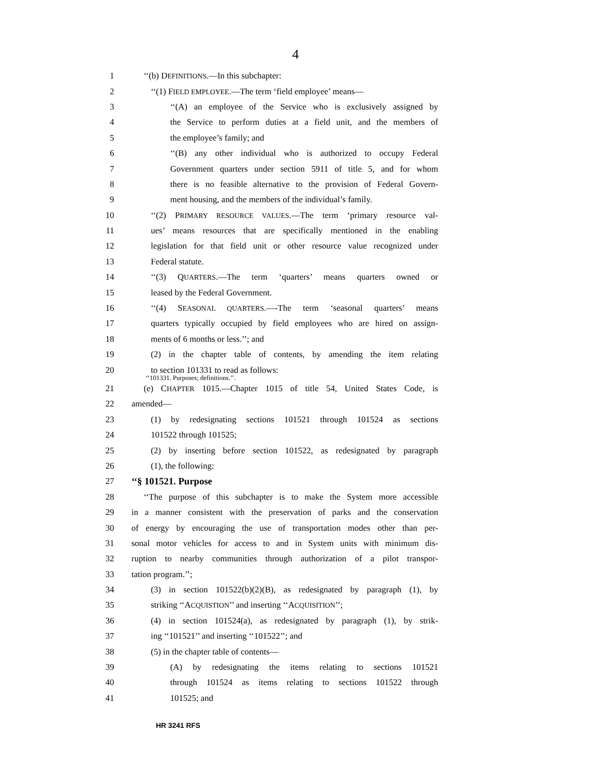4
1 ‘‘(b) DEFINITIONS.—In this subchapter:
2 ‘‘(1) FIELD EMPLOYEE.—The term ‘field employee’ means—
3 ‘‘(A) an employee of the Service who is exclusively assigned by
4 the Service to perform duties at a field unit, and the members of
5 the employee’s family; and
6 ‘‘(B) any other individual who is authorized to occupy Federal
7 Government quarters under section 5911 of title 5, and for whom
8 there is no feasible alternative to the provision of Federal Govern-
9 ment housing, and the members of the individual’s family.
10 ‘‘(2) PRIMARY RESOURCE VALUES.—The term ‘primary resource val-
11 ues’ means resources that are specifically mentioned in the enabling
12 legislation for that field unit or other resource value recognized under
13 Federal statute.
14 ‘‘(3) QUARTERS.—The term ‘quarters’ means quarters owned or
15 leased by the Federal Government.
16 ‘‘(4) SEASONAL QUARTERS.—-The term ‘seasonal quarters’ means
17 quarters typically occupied by field employees who are hired on assign-
18 ments of 6 months or less.’’; and
19 (2) in the chapter table of contents, by amending the item relating
20 to section 101331 to read as follows:
‘‘101331. Purposes; definitions.’’.
21 (e) CHAPTER 1015.—Chapter 1015 of title 54, United States Code, is
22 amended—
23 (1) by redesignating sections 101521 through 101524 as sections
24 101522 through 101525;
25 (2) by inserting before section 101522, as redesignated by paragraph
26 (1), the following:
27 ‘‘§ 101521. Purpose
28 ‘‘The purpose of this subchapter is to make the System more accessible
29 in a manner consistent with the preservation of parks and the conservation
30 of energy by encouraging the use of transportation modes other than per-
31 sonal motor vehicles for access to and in System units with minimum dis-
32 ruption to nearby communities through authorization of a pilot transpor-
33 tation program.’’;
34 (3) in section 101522(b)(2)(B), as redesignated by paragraph (1), by
35 striking ‘‘ACQUISTION’’ and inserting ‘‘ACQUISITION’’;
36 (4) in section 101524(a), as redesignated by paragraph (1), by strik-
37 ing ‘‘101521’’ and inserting ‘‘101522’’; and
38 (5) in the chapter table of contents—
39 (A) by redesignating the items relating to sections 101521
40 through 101524 as items relating to sections 101522 through
41 101525; and
HR 3241 RFS